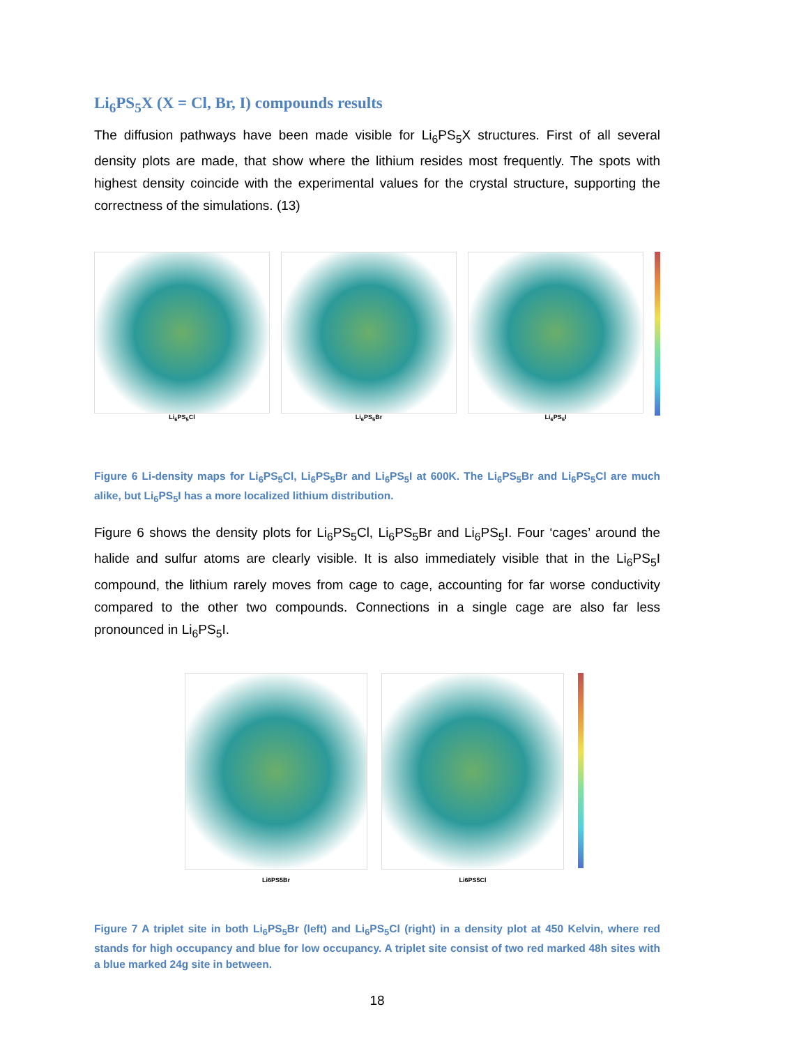Li<sub>6</sub>PS<sub>5</sub>X (X = Cl, Br, I) compounds results
The diffusion pathways have been made visible for Li<sub>6</sub>PS<sub>5</sub>X structures. First of all several density plots are made, that show where the lithium resides most frequently. The spots with highest density coincide with the experimental values for the crystal structure, supporting the correctness of the simulations. (13)
Li<sub>6</sub>PS<sub>5</sub>Cl Li<sub>6</sub>PS<sub>5</sub>Br Li<sub>6</sub>PS<sub>5</sub>I
Figure 6 Li-density maps for Li<sub>6</sub>PS<sub>5</sub>Cl, Li<sub>6</sub>PS<sub>5</sub>Br and Li<sub>6</sub>PS<sub>5</sub>I at 600K. The Li<sub>6</sub>PS<sub>5</sub>Br and Li<sub>6</sub>PS<sub>5</sub>Cl are much alike, but Li<sub>6</sub>PS<sub>5</sub>I has a more localized lithium distribution.
Figure 6 shows the density plots for Li<sub>6</sub>PS<sub>5</sub>Cl, Li<sub>6</sub>PS<sub>5</sub>Br and Li<sub>6</sub>PS<sub>5</sub>I. Four ‘cages’ around the halide and sulfur atoms are clearly visible. It is also immediately visible that in the Li<sub>6</sub>PS<sub>5</sub>I compound, the lithium rarely moves from cage to cage, accounting for far worse conductivity compared to the other two compounds. Connections in a single cage are also far less pronounced in Li<sub>6</sub>PS<sub>5</sub>I.
Li6PS5Br Li6PS5Cl
Figure 7 A triplet site in both Li<sub>6</sub>PS<sub>5</sub>Br (left) and Li<sub>6</sub>PS<sub>5</sub>Cl (right) in a density plot at 450 Kelvin, where red stands for high occupancy and blue for low occupancy. A triplet site consist of two red marked 48h sites with a blue marked 24g site in between.
18